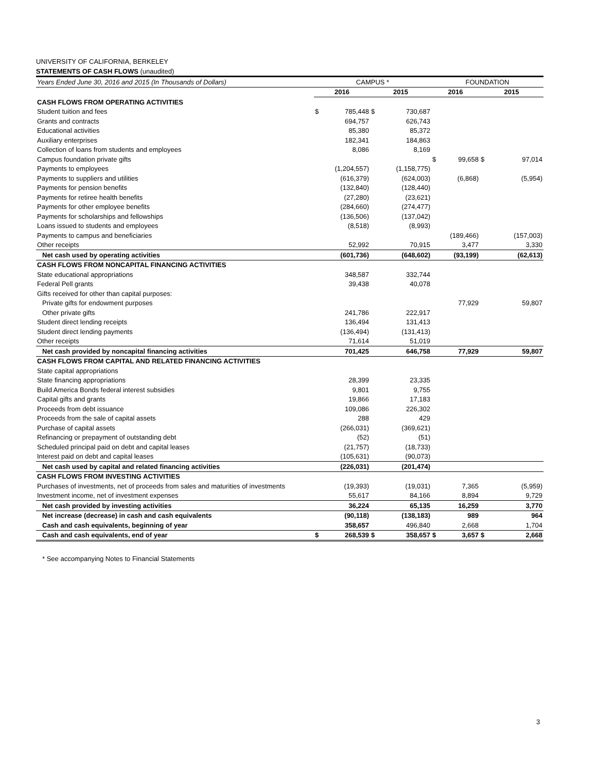UNIVERSITY OF CALIFORNIA, BERKELEY
STATEMENTS OF CASH FLOWS (unaudited)
| Years Ended June 30, 2016 and 2015 (In Thousands of Dollars) | CAMPUS * | | | | FOUNDATION | | | |
| | 2016 | | 2015 | | 2016 | | 2015 | |
| CASH FLOWS FROM OPERATING ACTIVITIES | | | | | | | | |
| Student tuition and fees | $ | 785,448 | $ | 730,687 | | | | |
| Grants and contracts | | 694,757 | | 626,743 | | | | |
| Educational activities | | 85,380 | | 85,372 | | | | |
| Auxiliary enterprises | | 182,341 | | 184,863 | | | | |
| Collection of loans from students and employees | | 8,086 | | 8,169 | | | | |
| Campus foundation private gifts | | | | | $ | 99,658 | $ | 97,014 |
| Payments to employees | | (1,204,557) | | (1,158,775) | | | | |
| Payments to suppliers and utilities | | (616,379) | | (624,003) | | (6,868) | | (5,954) |
| Payments for pension benefits | | (132,840) | | (128,440) | | | | |
| Payments for retiree health benefits | | (27,280) | | (23,621) | | | | |
| Payments for other employee benefits | | (284,660) | | (274,477) | | | | |
| Payments for scholarships and fellowships | | (136,506) | | (137,042) | | | | |
| Loans issued to students and employees | | (8,518) | | (8,993) | | | | |
| Payments to campus and beneficiaries | | | | | | (189,466) | | (157,003) |
| Other receipts | | 52,992 | | 70,915 | | 3,477 | | 3,330 |
| Net cash used by operating activities | | (601,736) | | (648,602) | | (93,199) | | (62,613) |
| CASH FLOWS FROM NONCAPITAL FINANCING ACTIVITIES | | | | | | | | |
| State educational appropriations | | 348,587 | | 332,744 | | | | |
| Federal Pell grants | | 39,438 | | 40,078 | | | | |
| Gifts received for other than capital purposes: | | | | | | | | |
| Private gifts for endowment purposes | | | | | | 77,929 | | 59,807 |
| Other private gifts | | 241,786 | | 222,917 | | | | |
| Student direct lending receipts | | 136,494 | | 131,413 | | | | |
| Student direct lending payments | | (136,494) | | (131,413) | | | | |
| Other receipts | | 71,614 | | 51,019 | | | | |
| Net cash provided by noncapital financing activities | | 701,425 | | 646,758 | | 77,929 | | 59,807 |
| CASH FLOWS FROM CAPITAL AND RELATED FINANCING ACTIVITIES | | | | | | | | |
| State capital appropriations | | | | | | | | |
| State financing appropriations | | 28,399 | | 23,335 | | | | |
| Build America Bonds federal interest subsidies | | 9,801 | | 9,755 | | | | |
| Capital gifts and grants | | 19,866 | | 17,183 | | | | |
| Proceeds from debt issuance | | 109,086 | | 226,302 | | | | |
| Proceeds from the sale of capital assets | | 288 | | 429 | | | | |
| Purchase of capital assets | | (266,031) | | (369,621) | | | | |
| Refinancing or prepayment of outstanding debt | | (52) | | (51) | | | | |
| Scheduled principal paid on debt and capital leases | | (21,757) | | (18,733) | | | | |
| Interest paid on debt and capital leases | | (105,631) | | (90,073) | | | | |
| Net cash used by capital and related financing activities | | (226,031) | | (201,474) | | | | |
| CASH FLOWS FROM INVESTING ACTIVITIES | | | | | | | | |
| Purchases of investments, net of proceeds from sales and maturities of investments | | (19,393) | | (19,031) | | 7,365 | | (5,959) |
| Investment income, net of investment expenses | | 55,617 | | 84,166 | | 8,894 | | 9,729 |
| Net cash provided by investing activities | | 36,224 | | 65,135 | | 16,259 | | 3,770 |
| Net increase (decrease) in cash and cash equivalents | | (90,118) | | (138,183) | | 989 | | 964 |
| Cash and cash equivalents, beginning of year | | 358,657 | | 496,840 | | 2,668 | | 1,704 |
| Cash and cash equivalents, end of year | $ | 268,539 | $ | 358,657 | $ | 3,657 | $ | 2,668 |
* See accompanying Notes to Financial Statements
3